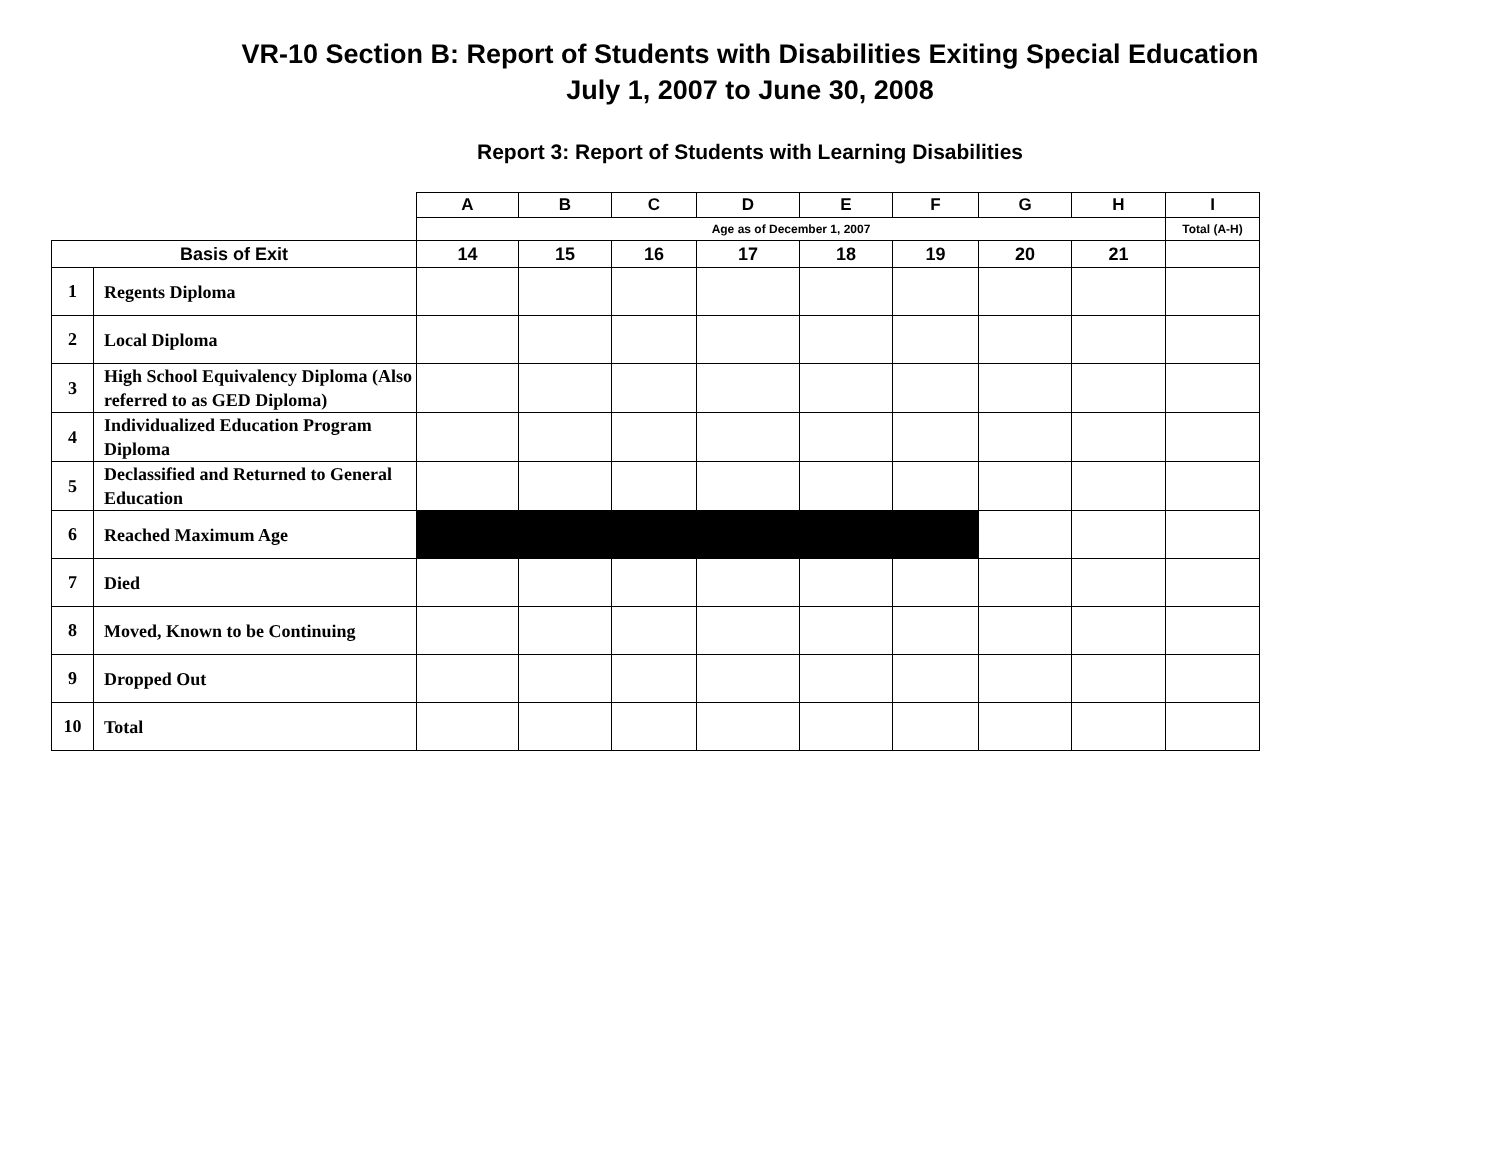VR-10 Section B: Report of Students with Disabilities Exiting Special Education
July 1, 2007 to June 30, 2008
Report 3: Report of Students with Learning Disabilities
| | | A | B | C | D | E | F | G | H | I |
| | | Age as of December 1, 2007 | | | | | | | | Total (A-H) |
| Basis of Exit | | 14 | 15 | 16 | 17 | 18 | 19 | 20 | 21 | |
| 1 | Regents Diploma | | | | | | | | | |
| 2 | Local Diploma | | | | | | | | | |
| 3 | High School Equivalency Diploma (Also referred to as GED Diploma) | | | | | | | | | |
| 4 | Individualized Education Program Diploma | | | | | | | | | |
| 5 | Declassified and Returned to General Education | | | | | | | | | |
| 6 | Reached Maximum Age | | | | | | | | | |
| 7 | Died | | | | | | | | | |
| 8 | Moved, Known to be Continuing | | | | | | | | | |
| 9 | Dropped Out | | | | | | | | | |
| 10 | Total | | | | | | | | | |